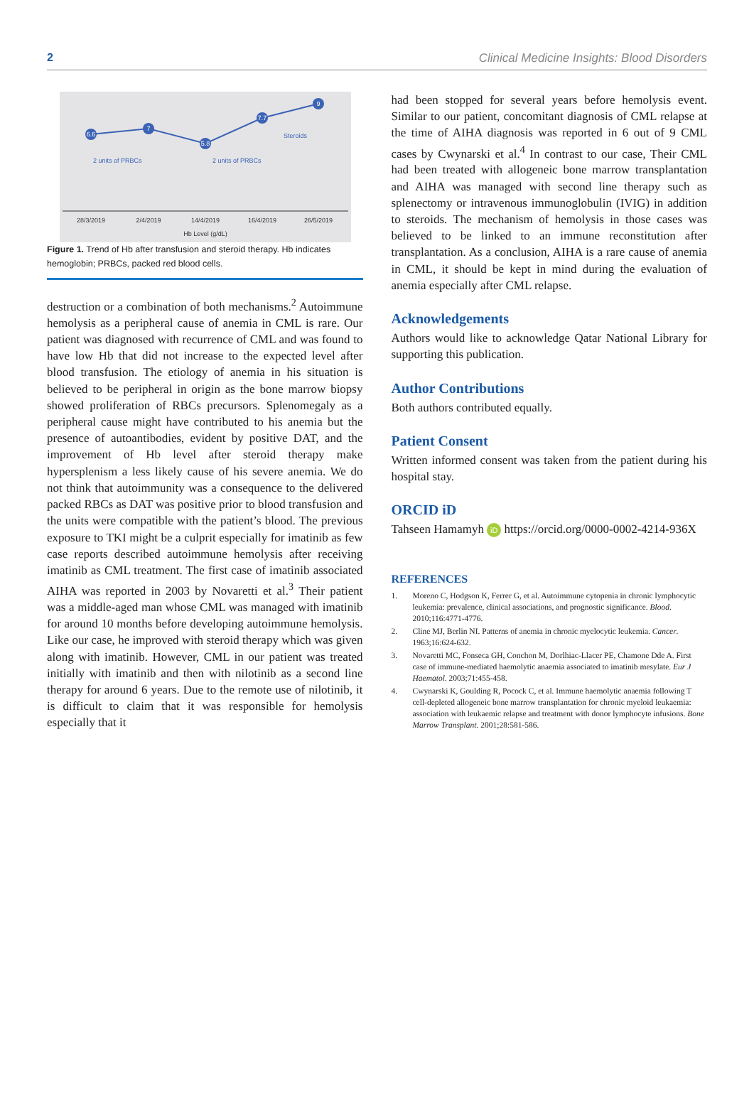2 Clinical Medicine Insights: Blood Disorders
6.6
7
5.8
7.7
9
2 units of PRBCs
2 units of PRBCs
Steroids
28/3/2019
2/4/2019
14/4/2019
16/4/2019
26/5/2019
Hb Level (g/dL)
Figure 1. Trend of Hb after transfusion and steroid therapy. Hb indicates hemoglobin; PRBCs, packed red blood cells.
destruction or a combination of both mechanisms.<sup>2</sup> Autoimmune hemolysis as a peripheral cause of anemia in CML is rare. Our patient was diagnosed with recurrence of CML and was found to have low Hb that did not increase to the expected level after blood transfusion. The etiology of anemia in his situation is believed to be peripheral in origin as the bone marrow biopsy showed proliferation of RBCs precursors. Splenomegaly as a peripheral cause might have contributed to his anemia but the presence of autoantibodies, evident by positive DAT, and the improvement of Hb level after steroid therapy make hypersplenism a less likely cause of his severe anemia. We do not think that autoimmunity was a consequence to the delivered packed RBCs as DAT was positive prior to blood transfusion and the units were compatible with the patient’s blood. The previous exposure to TKI might be a culprit especially for imatinib as few case reports described autoimmune hemolysis after receiving imatinib as CML treatment. The first case of imatinib associated AIHA was reported in 2003 by Novaretti et al.<sup>3</sup> Their patient was a middle-aged man whose CML was managed with imatinib for around 10 months before developing autoimmune hemolysis. Like our case, he improved with steroid therapy which was given along with imatinib. However, CML in our patient was treated initially with imatinib and then with nilotinib as a second line therapy for around 6 years. Due to the remote use of nilotinib, it is difficult to claim that it was responsible for hemolysis especially that it
had been stopped for several years before hemolysis event. Similar to our patient, concomitant diagnosis of CML relapse at the time of AIHA diagnosis was reported in 6 out of 9 CML cases by Cwynarski et al.<sup>4</sup> In contrast to our case, Their CML had been treated with allogeneic bone marrow transplantation and AIHA was managed with second line therapy such as splenectomy or intravenous immunoglobulin (IVIG) in addition to steroids. The mechanism of hemolysis in those cases was believed to be linked to an immune reconstitution after transplantation. As a conclusion, AIHA is a rare cause of anemia in CML, it should be kept in mind during the evaluation of anemia especially after CML relapse.
Acknowledgements
Authors would like to acknowledge Qatar National Library for supporting this publication.
Author Contributions
Both authors contributed equally.
Patient Consent
Written informed consent was taken from the patient during his hospital stay.
ORCID iD
Tahseen Hamamyh iD https://orcid.org/0000-0002-4214-936X
REFERENCES
1. Moreno C, Hodgson K, Ferrer G, et al. Autoimmune cytopenia in chronic lymphocytic leukemia: prevalence, clinical associations, and prognostic significance. Blood. 2010;116:4771-4776.
2. Cline MJ, Berlin NI. Patterns of anemia in chronic myelocytic leukemia. Cancer. 1963;16:624-632.
3. Novaretti MC, Fonseca GH, Conchon M, Dorlhiac-Llacer PE, Chamone Dde A. First case of immune-mediated haemolytic anaemia associated to imatinib mesylate. Eur J Haematol. 2003;71:455-458.
4. Cwynarski K, Goulding R, Pocock C, et al. Immune haemolytic anaemia following T cell-depleted allogeneic bone marrow transplantation for chronic myeloid leukaemia: association with leukaemic relapse and treatment with donor lymphocyte infusions. Bone Marrow Transplant. 2001;28:581-586.